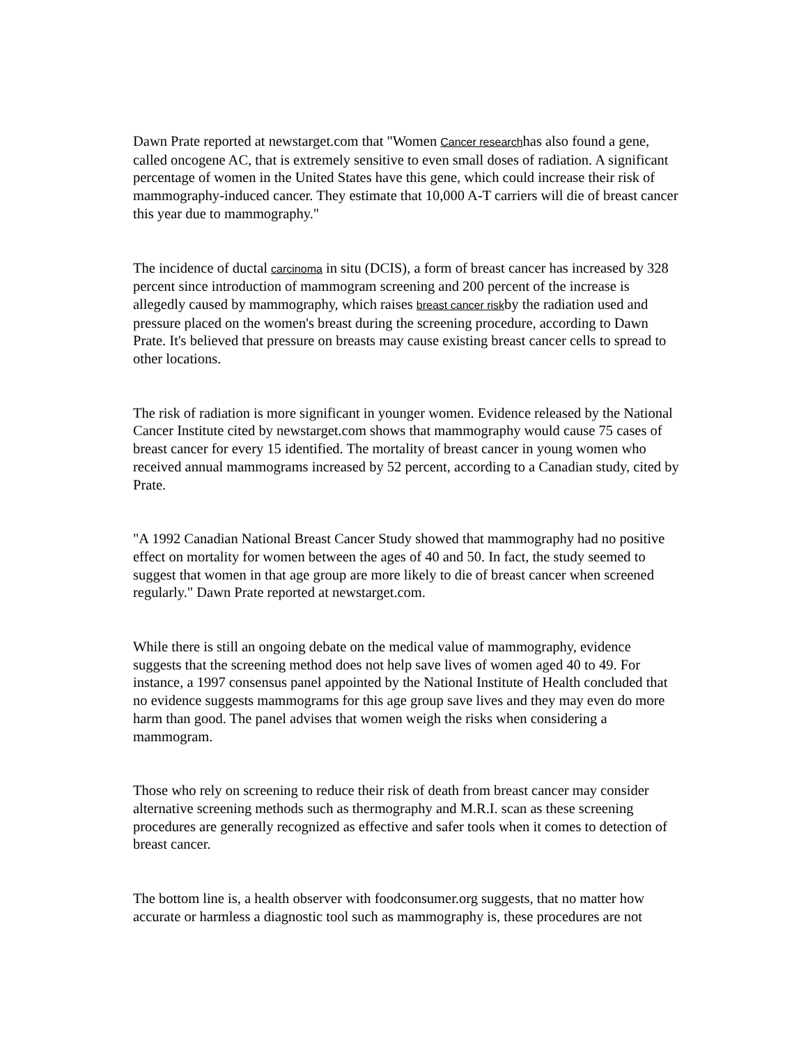Dawn Prate reported at newstarget.com that "Women Cancer researchhas also found a gene, called oncogene AC, that is extremely sensitive to even small doses of radiation. A significant percentage of women in the United States have this gene, which could increase their risk of mammography-induced cancer. They estimate that 10,000 A-T carriers will die of breast cancer this year due to mammography."
The incidence of ductal carcinoma in situ (DCIS), a form of breast cancer has increased by 328 percent since introduction of mammogram screening and 200 percent of the increase is allegedly caused by mammography, which raises breast cancer riskby the radiation used and pressure placed on the women's breast during the screening procedure, according to Dawn Prate. It's believed that pressure on breasts may cause existing breast cancer cells to spread to other locations.
The risk of radiation is more significant in younger women. Evidence released by the National Cancer Institute cited by newstarget.com shows that mammography would cause 75 cases of breast cancer for every 15 identified. The mortality of breast cancer in young women who received annual mammograms increased by 52 percent, according to a Canadian study, cited by Prate.
"A 1992 Canadian National Breast Cancer Study showed that mammography had no positive effect on mortality for women between the ages of 40 and 50. In fact, the study seemed to suggest that women in that age group are more likely to die of breast cancer when screened regularly." Dawn Prate reported at newstarget.com.
While there is still an ongoing debate on the medical value of mammography, evidence suggests that the screening method does not help save lives of women aged 40 to 49. For instance, a 1997 consensus panel appointed by the National Institute of Health concluded that no evidence suggests mammograms for this age group save lives and they may even do more harm than good. The panel advises that women weigh the risks when considering a mammogram.
Those who rely on screening to reduce their risk of death from breast cancer may consider alternative screening methods such as thermography and M.R.I. scan as these screening procedures are generally recognized as effective and safer tools when it comes to detection of breast cancer.
The bottom line is, a health observer with foodconsumer.org suggests, that no matter how accurate or harmless a diagnostic tool such as mammography is, these procedures are not